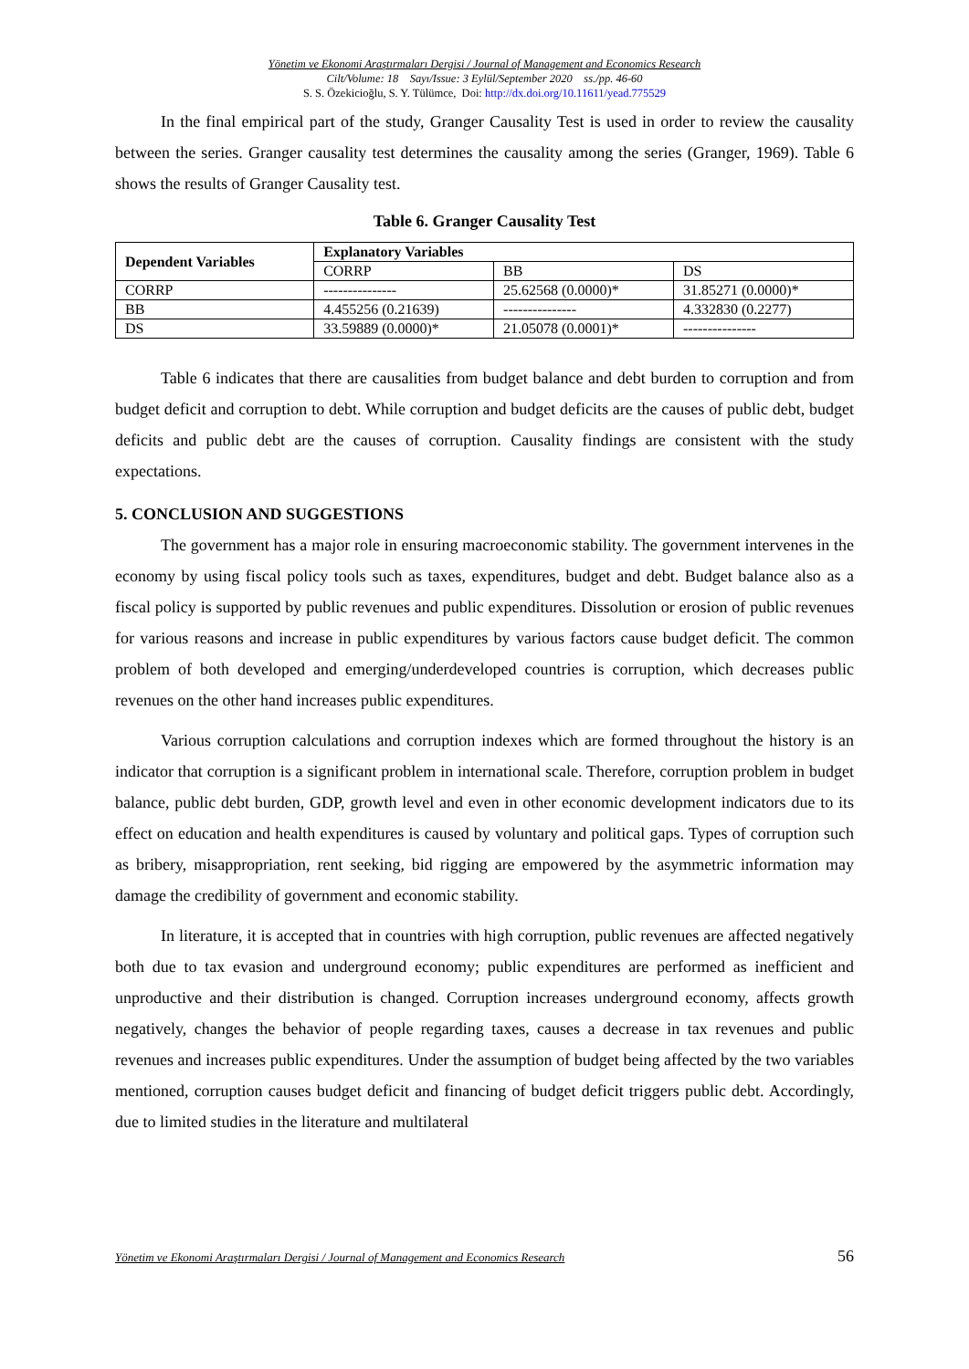Yönetim ve Ekonomi Araştırmaları Dergisi / Journal of Management and Economics Research
Cilt/Volume: 18 Sayı/Issue: 3 Eylül/September 2020 ss./pp. 46-60
S. S. Özekicioğlu, S. Y. Tülümce, Doi: http://dx.doi.org/10.11611/yead.775529
In the final empirical part of the study, Granger Causality Test is used in order to review the causality between the series. Granger causality test determines the causality among the series (Granger, 1969). Table 6 shows the results of Granger Causality test.
Table 6. Granger Causality Test
| Dependent Variables | Explanatory Variables | | |
| --- | --- | --- | --- |
| | CORRP | BB | DS |
| CORRP | --------------- | 25.62568 (0.0000)* | 31.85271 (0.0000)* |
| BB | 4.455256 (0.21639) | --------------- | 4.332830 (0.2277) |
| DS | 33.59889 (0.0000)* | 21.05078 (0.0001)* | --------------- |
Table 6 indicates that there are causalities from budget balance and debt burden to corruption and from budget deficit and corruption to debt. While corruption and budget deficits are the causes of public debt, budget deficits and public debt are the causes of corruption. Causality findings are consistent with the study expectations.
5. CONCLUSION AND SUGGESTIONS
The government has a major role in ensuring macroeconomic stability. The government intervenes in the economy by using fiscal policy tools such as taxes, expenditures, budget and debt. Budget balance also as a fiscal policy is supported by public revenues and public expenditures. Dissolution or erosion of public revenues for various reasons and increase in public expenditures by various factors cause budget deficit. The common problem of both developed and emerging/underdeveloped countries is corruption, which decreases public revenues on the other hand increases public expenditures.
Various corruption calculations and corruption indexes which are formed throughout the history is an indicator that corruption is a significant problem in international scale. Therefore, corruption problem in budget balance, public debt burden, GDP, growth level and even in other economic development indicators due to its effect on education and health expenditures is caused by voluntary and political gaps. Types of corruption such as bribery, misappropriation, rent seeking, bid rigging are empowered by the asymmetric information may damage the credibility of government and economic stability.
In literature, it is accepted that in countries with high corruption, public revenues are affected negatively both due to tax evasion and underground economy; public expenditures are performed as inefficient and unproductive and their distribution is changed. Corruption increases underground economy, affects growth negatively, changes the behavior of people regarding taxes, causes a decrease in tax revenues and public revenues and increases public expenditures. Under the assumption of budget being affected by the two variables mentioned, corruption causes budget deficit and financing of budget deficit triggers public debt. Accordingly, due to limited studies in the literature and multilateral
Yönetim ve Ekonomi Araştırmaları Dergisi / Journal of Management and Economics Research 56